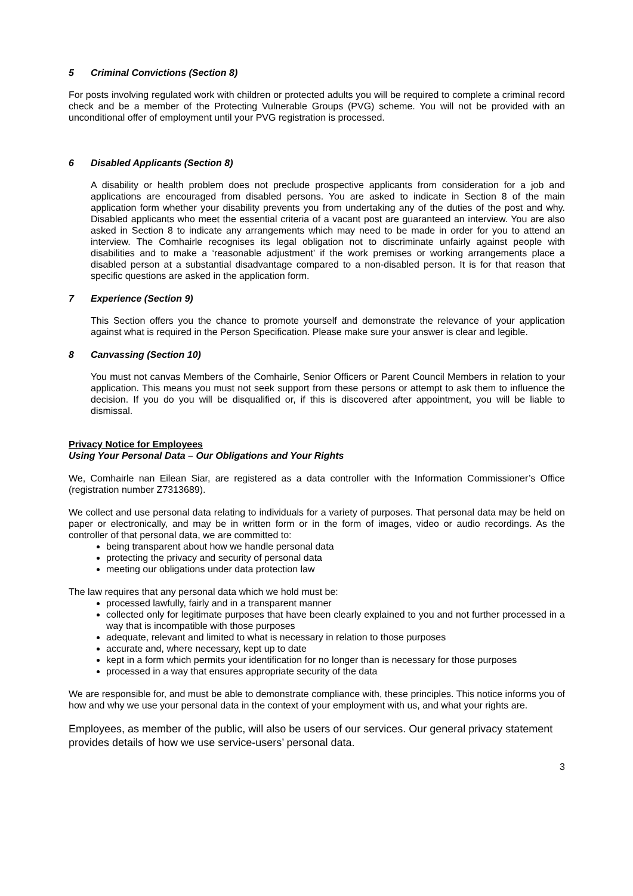5 Criminal Convictions (Section 8)
For posts involving regulated work with children or protected adults you will be required to complete a criminal record check and be a member of the Protecting Vulnerable Groups (PVG) scheme. You will not be provided with an unconditional offer of employment until your PVG registration is processed.
6 Disabled Applicants (Section 8)
A disability or health problem does not preclude prospective applicants from consideration for a job and applications are encouraged from disabled persons. You are asked to indicate in Section 8 of the main application form whether your disability prevents you from undertaking any of the duties of the post and why. Disabled applicants who meet the essential criteria of a vacant post are guaranteed an interview. You are also asked in Section 8 to indicate any arrangements which may need to be made in order for you to attend an interview. The Comhairle recognises its legal obligation not to discriminate unfairly against people with disabilities and to make a ‘reasonable adjustment’ if the work premises or working arrangements place a disabled person at a substantial disadvantage compared to a non-disabled person. It is for that reason that specific questions are asked in the application form.
7 Experience (Section 9)
This Section offers you the chance to promote yourself and demonstrate the relevance of your application against what is required in the Person Specification. Please make sure your answer is clear and legible.
8 Canvassing (Section 10)
You must not canvas Members of the Comhairle, Senior Officers or Parent Council Members in relation to your application. This means you must not seek support from these persons or attempt to ask them to influence the decision. If you do you will be disqualified or, if this is discovered after appointment, you will be liable to dismissal.
Privacy Notice for Employees
Using Your Personal Data – Our Obligations and Your Rights
We, Comhairle nan Eilean Siar, are registered as a data controller with the Information Commissioner’s Office (registration number Z7313689).
We collect and use personal data relating to individuals for a variety of purposes. That personal data may be held on paper or electronically, and may be in written form or in the form of images, video or audio recordings. As the controller of that personal data, we are committed to:
being transparent about how we handle personal data
protecting the privacy and security of personal data
meeting our obligations under data protection law
The law requires that any personal data which we hold must be:
processed lawfully, fairly and in a transparent manner
collected only for legitimate purposes that have been clearly explained to you and not further processed in a way that is incompatible with those purposes
adequate, relevant and limited to what is necessary in relation to those purposes
accurate and, where necessary, kept up to date
kept in a form which permits your identification for no longer than is necessary for those purposes
processed in a way that ensures appropriate security of the data
We are responsible for, and must be able to demonstrate compliance with, these principles. This notice informs you of how and why we use your personal data in the context of your employment with us, and what your rights are.
Employees, as member of the public, will also be users of our services. Our general privacy statement provides details of how we use service-users’ personal data.
3